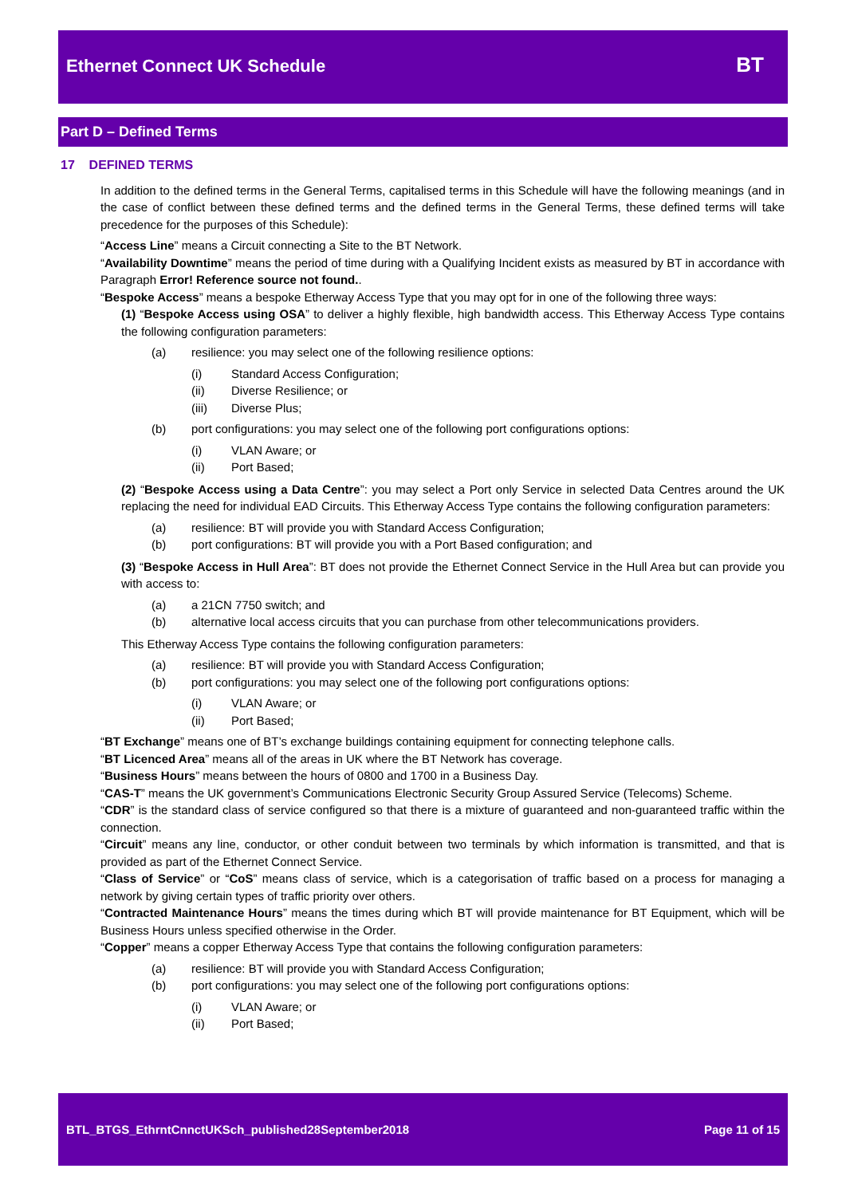Ethernet Connect UK Schedule BT
Part D – Defined Terms
17 DEFINED TERMS
In addition to the defined terms in the General Terms, capitalised terms in this Schedule will have the following meanings (and in the case of conflict between these defined terms and the defined terms in the General Terms, these defined terms will take precedence for the purposes of this Schedule):
“Access Line” means a Circuit connecting a Site to the BT Network.
“Availability Downtime” means the period of time during with a Qualifying Incident exists as measured by BT in accordance with Paragraph Error! Reference source not found..
“Bespoke Access” means a bespoke Etherway Access Type that you may opt for in one of the following three ways:
(1) “Bespoke Access using OSA” to deliver a highly flexible, high bandwidth access. This Etherway Access Type contains the following configuration parameters:
(a) resilience: you may select one of the following resilience options:
(i) Standard Access Configuration;
(ii) Diverse Resilience; or
(iii) Diverse Plus;
(b) port configurations: you may select one of the following port configurations options:
(i) VLAN Aware; or
(ii) Port Based;
(2) “Bespoke Access using a Data Centre”: you may select a Port only Service in selected Data Centres around the UK replacing the need for individual EAD Circuits. This Etherway Access Type contains the following configuration parameters:
(a) resilience: BT will provide you with Standard Access Configuration;
(b) port configurations: BT will provide you with a Port Based configuration; and
(3) “Bespoke Access in Hull Area”: BT does not provide the Ethernet Connect Service in the Hull Area but can provide you with access to:
(a) a 21CN 7750 switch; and
(b) alternative local access circuits that you can purchase from other telecommunications providers.
This Etherway Access Type contains the following configuration parameters:
(a) resilience: BT will provide you with Standard Access Configuration;
(b) port configurations: you may select one of the following port configurations options:
(i) VLAN Aware; or
(ii) Port Based;
“BT Exchange” means one of BT’s exchange buildings containing equipment for connecting telephone calls.
“BT Licenced Area” means all of the areas in UK where the BT Network has coverage.
“Business Hours” means between the hours of 0800 and 1700 in a Business Day.
“CAS-T” means the UK government’s Communications Electronic Security Group Assured Service (Telecoms) Scheme.
“CDR” is the standard class of service configured so that there is a mixture of guaranteed and non-guaranteed traffic within the connection.
“Circuit” means any line, conductor, or other conduit between two terminals by which information is transmitted, and that is provided as part of the Ethernet Connect Service.
“Class of Service” or “CoS” means class of service, which is a categorisation of traffic based on a process for managing a network by giving certain types of traffic priority over others.
“Contracted Maintenance Hours” means the times during which BT will provide maintenance for BT Equipment, which will be Business Hours unless specified otherwise in the Order.
“Copper” means a copper Etherway Access Type that contains the following configuration parameters:
(a) resilience: BT will provide you with Standard Access Configuration;
(b) port configurations: you may select one of the following port configurations options:
(i) VLAN Aware; or
(ii) Port Based;
BTL_BTGS_EthrntCnnctUKSch_published28September2018 Page 11 of 15